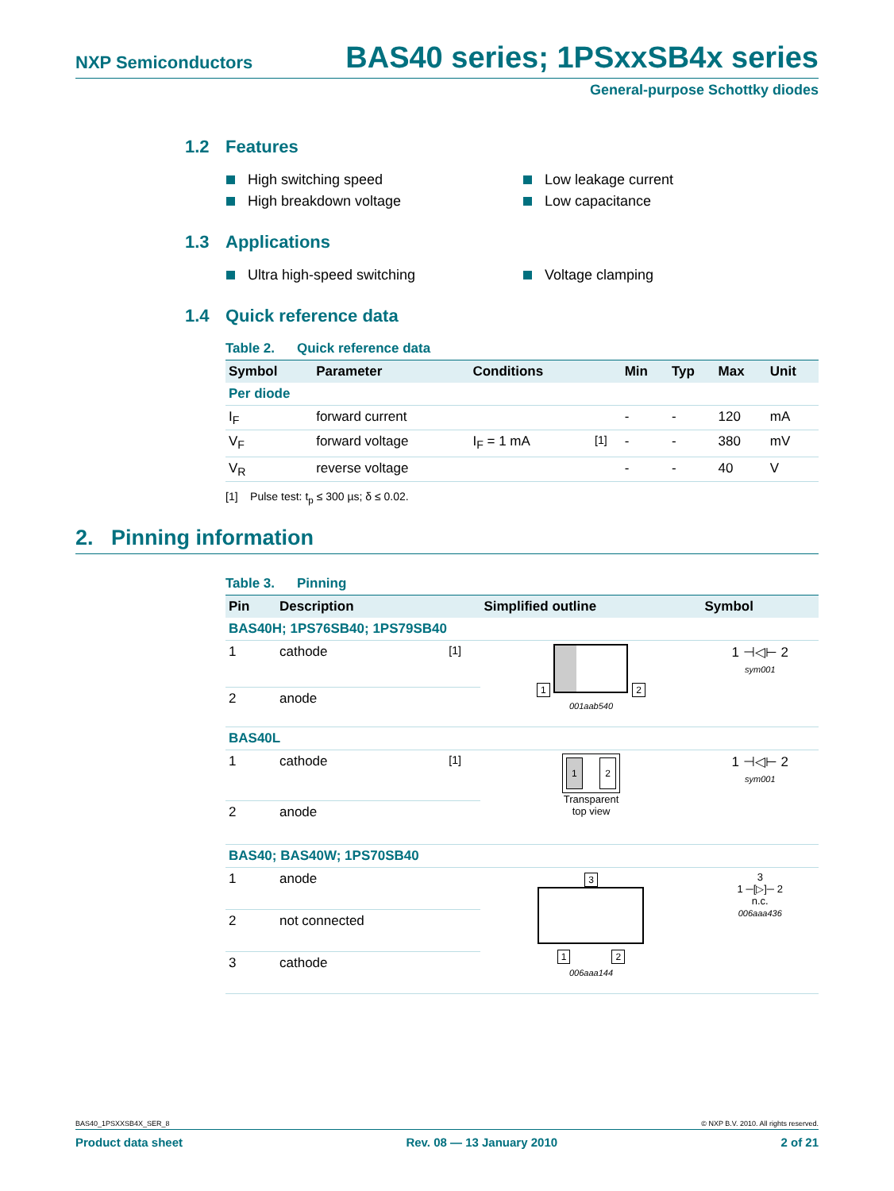NXP Semiconductors BAS40 series; 1PSxxSB4x series
General-purpose Schottky diodes
1.2 Features
High switching speed
Low leakage current
High breakdown voltage
Low capacitance
1.3 Applications
Ultra high-speed switching
Voltage clamping
1.4 Quick reference data
Table 2. Quick reference data
| Symbol | Parameter | Conditions | | Min | Typ | Max | Unit |
| --- | --- | --- | --- | --- | --- | --- | --- |
| Per diode | | | | | | | |
| I<sub>F</sub> | forward current | | | - | - | 120 | mA |
| V<sub>F</sub> | forward voltage | I<sub>F</sub> = 1 mA | <sup>[1]</sup> | - | - | 380 | mV |
| V<sub>R</sub> | reverse voltage | | | - | - | 40 | V |
[1] Pulse test: t<sub>p</sub> ≤ 300 µs; δ ≤ 0.02.
2. Pinning information
Table 3. Pinning
| Pin | Description | | Simplified outline | Symbol |
| --- | --- | --- | --- | --- |
| BAS40H; 1PS76SB40; 1PS79SB40 | | | | |
| 1 | cathode | <sup>[1]</sup> | 1 2 001aab540 | 1 ⊣◁⊢ 2 sym001 |
| 2 | anode | | | |
| BAS40L | | | | |
| 1 | cathode | <sup>[1]</sup> | 1 2 Transparent top view | 1 ⊣◁⊢ 2 sym001 |
| 2 | anode | | | |
| BAS40; BAS40W; 1PS70SB40 | | | | |
| 1 | anode | | 3 1 2 006aaa144 | 3 1 ─[▷]─ 2 n.c. 006aaa436 |
| 2 | not connected | | | |
| 3 | cathode | | | |
BAS40_1PSXXSB4X_SER_8 © NXP B.V. 2010. All rights reserved.
Product data sheet Rev. 08 — 13 January 2010 2 of 21